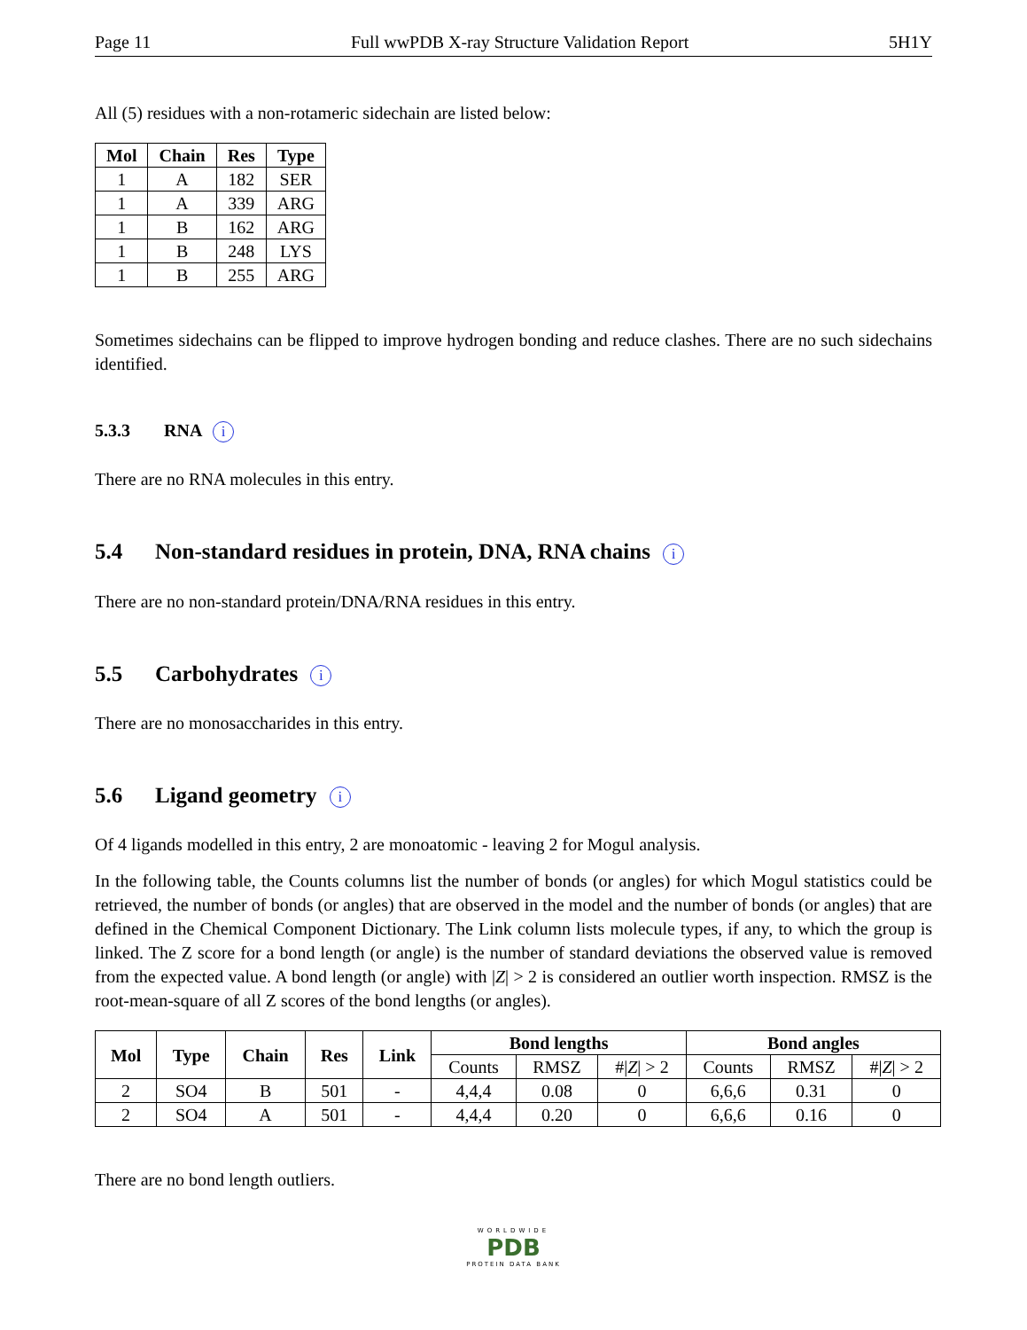Page 11 Full wwPDB X-ray Structure Validation Report 5H1Y
All (5) residues with a non-rotameric sidechain are listed below:
| Mol | Chain | Res | Type |
| --- | --- | --- | --- |
| 1 | A | 182 | SER |
| 1 | A | 339 | ARG |
| 1 | B | 162 | ARG |
| 1 | B | 248 | LYS |
| 1 | B | 255 | ARG |
Sometimes sidechains can be flipped to improve hydrogen bonding and reduce clashes. There are no such sidechains identified.
5.3.3 RNA i
There are no RNA molecules in this entry.
5.4 Non-standard residues in protein, DNA, RNA chains i
There are no non-standard protein/DNA/RNA residues in this entry.
5.5 Carbohydrates i
There are no monosaccharides in this entry.
5.6 Ligand geometry i
Of 4 ligands modelled in this entry, 2 are monoatomic - leaving 2 for Mogul analysis.
In the following table, the Counts columns list the number of bonds (or angles) for which Mogul statistics could be retrieved, the number of bonds (or angles) that are observed in the model and the number of bonds (or angles) that are defined in the Chemical Component Dictionary. The Link column lists molecule types, if any, to which the group is linked. The Z score for a bond length (or angle) is the number of standard deviations the observed value is removed from the expected value. A bond length (or angle) with |Z| > 2 is considered an outlier worth inspection. RMSZ is the root-mean-square of all Z scores of the bond lengths (or angles).
| Mol | Type | Chain | Res | Link | Bond lengths | | | Bond angles | | |
| --- | --- | --- | --- | --- | --- | --- | --- | --- | --- | --- |
| | | | | | Counts | RMSZ | #/ Z / > 2 | Counts | RMSZ | #/ Z / > 2 |
| 2 | SO4 | B | 501 | - | 4,4,4 | 0.08 | 0 | 6,6,6 | 0.31 | 0 |
| 2 | SO4 | A | 501 | - | 4,4,4 | 0.20 | 0 | 6,6,6 | 0.16 | 0 |
There are no bond length outliers.
WORLDWIDE
PDB
PROTEIN DATA BANK